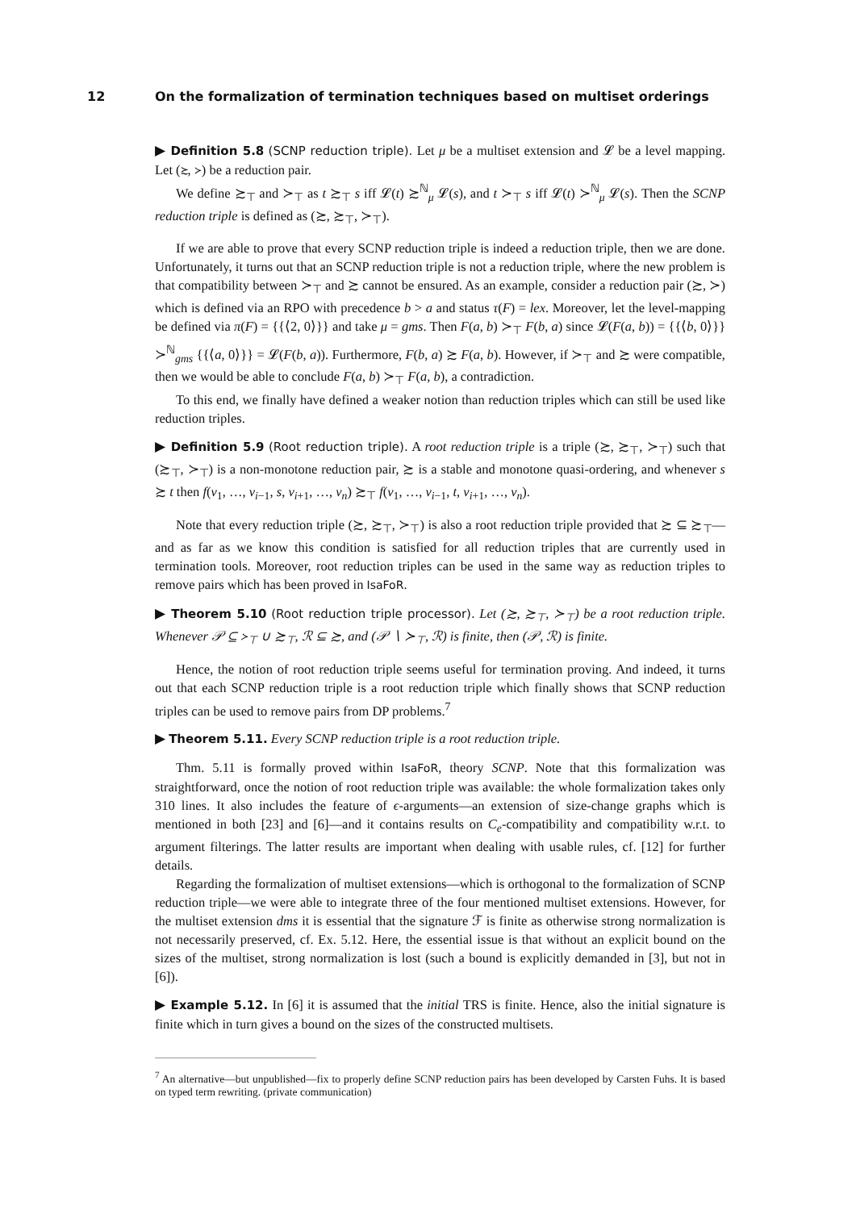12 On the formalization of termination techniques based on multiset orderings
▶ Definition 5.8 (SCNP reduction triple). Let μ be a multiset extension and 𝓛 be a level mapping. Let (≿, ≻) be a reduction pair.
We define ≿<sub>⊤</sub> and ≻<sub>⊤</sub> as t ≿<sub>⊤</sub> s iff 𝓛(t) ≿<sup>ℕ</sup><sub>μ</sub> 𝓛(s), and t ≻<sub>⊤</sub> s iff 𝓛(t) ≻<sup>ℕ</sup><sub>μ</sub> 𝓛(s). Then the SCNP reduction triple is defined as (≿, ≿<sub>⊤</sub>, ≻<sub>⊤</sub>).
If we are able to prove that every SCNP reduction triple is indeed a reduction triple, then we are done. Unfortunately, it turns out that an SCNP reduction triple is not a reduction triple, where the new problem is that compatibility between ≻<sub>⊤</sub> and ≿ cannot be ensured. As an example, consider a reduction pair (≿, ≻) which is defined via an RPO with precedence b > a and status τ(F) = lex. Moreover, let the level-mapping be defined via π(F) = {{⟨2, 0⟩}} and take μ = gms. Then F(a, b) ≻<sub>⊤</sub> F(b, a) since 𝓛(F(a, b)) = {{⟨b, 0⟩}} ≻<sup>ℕ</sup><sub>gms</sub> {{⟨a, 0⟩}} = 𝓛(F(b, a)). Furthermore, F(b, a) ≿ F(a, b). However, if ≻<sub>⊤</sub> and ≿ were compatible, then we would be able to conclude F(a, b) ≻<sub>⊤</sub> F(a, b), a contradiction.
To this end, we finally have defined a weaker notion than reduction triples which can still be used like reduction triples.
▶ Definition 5.9 (Root reduction triple). A root reduction triple is a triple (≿, ≿<sub>⊤</sub>, ≻<sub>⊤</sub>) such that (≿<sub>⊤</sub>, ≻<sub>⊤</sub>) is a non-monotone reduction pair, ≿ is a stable and monotone quasi-ordering, and whenever s ≿ t then f(v<sub>1</sub>, …, v<sub>i−1</sub>, s, v<sub>i+1</sub>, …, v<sub>n</sub>) ≿<sub>⊤</sub> f(v<sub>1</sub>, …, v<sub>i−1</sub>, t, v<sub>i+1</sub>, …, v<sub>n</sub>).
Note that every reduction triple (≿, ≿<sub>⊤</sub>, ≻<sub>⊤</sub>) is also a root reduction triple provided that ≿ ⊆ ≿<sub>⊤</sub>—and as far as we know this condition is satisfied for all reduction triples that are currently used in termination tools. Moreover, root reduction triples can be used in the same way as reduction triples to remove pairs which has been proved in IsaFoR.
▶ Theorem 5.10 (Root reduction triple processor). Let (≿, ≿<sub>⊤</sub>, ≻<sub>⊤</sub>) be a root reduction triple. Whenever 𝒫 ⊆ ≻<sub>⊤</sub> ∪ ≿<sub>⊤</sub>, ℛ ⊆ ≿, and (𝒫 ∖ ≻<sub>⊤</sub>, ℛ) is finite, then (𝒫, ℛ) is finite.
Hence, the notion of root reduction triple seems useful for termination proving. And indeed, it turns out that each SCNP reduction triple is a root reduction triple which finally shows that SCNP reduction triples can be used to remove pairs from DP problems.<sup>7</sup>
▶ Theorem 5.11. Every SCNP reduction triple is a root reduction triple.
Thm. 5.11 is formally proved within IsaFoR, theory SCNP. Note that this formalization was straightforward, once the notion of root reduction triple was available: the whole formalization takes only 310 lines. It also includes the feature of ϵ-arguments—an extension of size-change graphs which is mentioned in both [23] and [6]—and it contains results on C<sub>e</sub>-compatibility and compatibility w.r.t. to argument filterings. The latter results are important when dealing with usable rules, cf. [12] for further details.
Regarding the formalization of multiset extensions—which is orthogonal to the formalization of SCNP reduction triple—we were able to integrate three of the four mentioned multiset extensions. However, for the multiset extension dms it is essential that the signature ℱ is finite as otherwise strong normalization is not necessarily preserved, cf. Ex. 5.12. Here, the essential issue is that without an explicit bound on the sizes of the multiset, strong normalization is lost (such a bound is explicitly demanded in [3], but not in [6]).
▶ Example 5.12. In [6] it is assumed that the initial TRS is finite. Hence, also the initial signature is finite which in turn gives a bound on the sizes of the constructed multisets.
<sup>7</sup> An alternative—but unpublished—fix to properly define SCNP reduction pairs has been developed by Carsten Fuhs. It is based on typed term rewriting. (private communication)